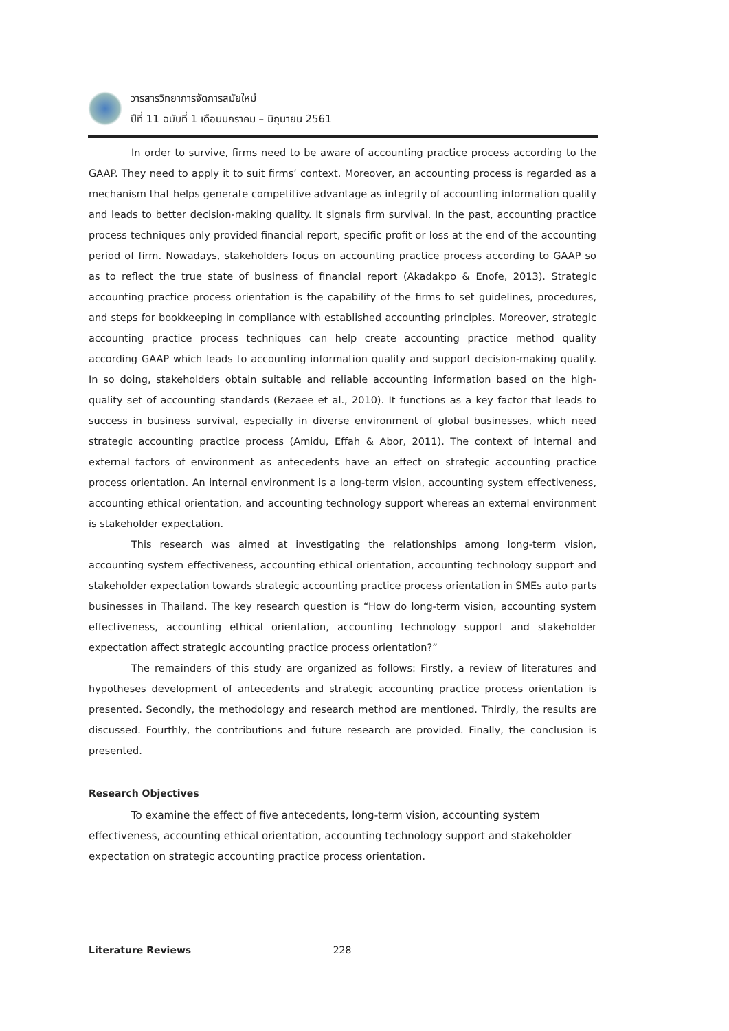วารสารวิทยาการจัดการสมัยใหม่
ปีที่ 11 ฉบับที่ 1 เดือนมกราคม – มิถุนายน 2561
In order to survive, firms need to be aware of accounting practice process according to the GAAP. They need to apply it to suit firms’ context. Moreover, an accounting process is regarded as a mechanism that helps generate competitive advantage as integrity of accounting information quality and leads to better decision-making quality. It signals firm survival. In the past, accounting practice process techniques only provided financial report, specific profit or loss at the end of the accounting period of firm. Nowadays, stakeholders focus on accounting practice process according to GAAP so as to reflect the true state of business of financial report (Akadakpo & Enofe, 2013). Strategic accounting practice process orientation is the capability of the firms to set guidelines, procedures, and steps for bookkeeping in compliance with established accounting principles. Moreover, strategic accounting practice process techniques can help create accounting practice method quality according GAAP which leads to accounting information quality and support decision-making quality. In so doing, stakeholders obtain suitable and reliable accounting information based on the high-quality set of accounting standards (Rezaee et al., 2010). It functions as a key factor that leads to success in business survival, especially in diverse environment of global businesses, which need strategic accounting practice process (Amidu, Effah & Abor, 2011). The context of internal and external factors of environment as antecedents have an effect on strategic accounting practice process orientation. An internal environment is a long-term vision, accounting system effectiveness, accounting ethical orientation, and accounting technology support whereas an external environment is stakeholder expectation.
This research was aimed at investigating the relationships among long-term vision, accounting system effectiveness, accounting ethical orientation, accounting technology support and stakeholder expectation towards strategic accounting practice process orientation in SMEs auto parts businesses in Thailand. The key research question is “How do long-term vision, accounting system effectiveness, accounting ethical orientation, accounting technology support and stakeholder expectation affect strategic accounting practice process orientation?”
The remainders of this study are organized as follows: Firstly, a review of literatures and hypotheses development of antecedents and strategic accounting practice process orientation is presented. Secondly, the methodology and research method are mentioned. Thirdly, the results are discussed. Fourthly, the contributions and future research are provided. Finally, the conclusion is presented.
Research Objectives
To examine the effect of five antecedents, long-term vision, accounting system effectiveness, accounting ethical orientation, accounting technology support and stakeholder expectation on strategic accounting practice process orientation.
Literature Reviews
228